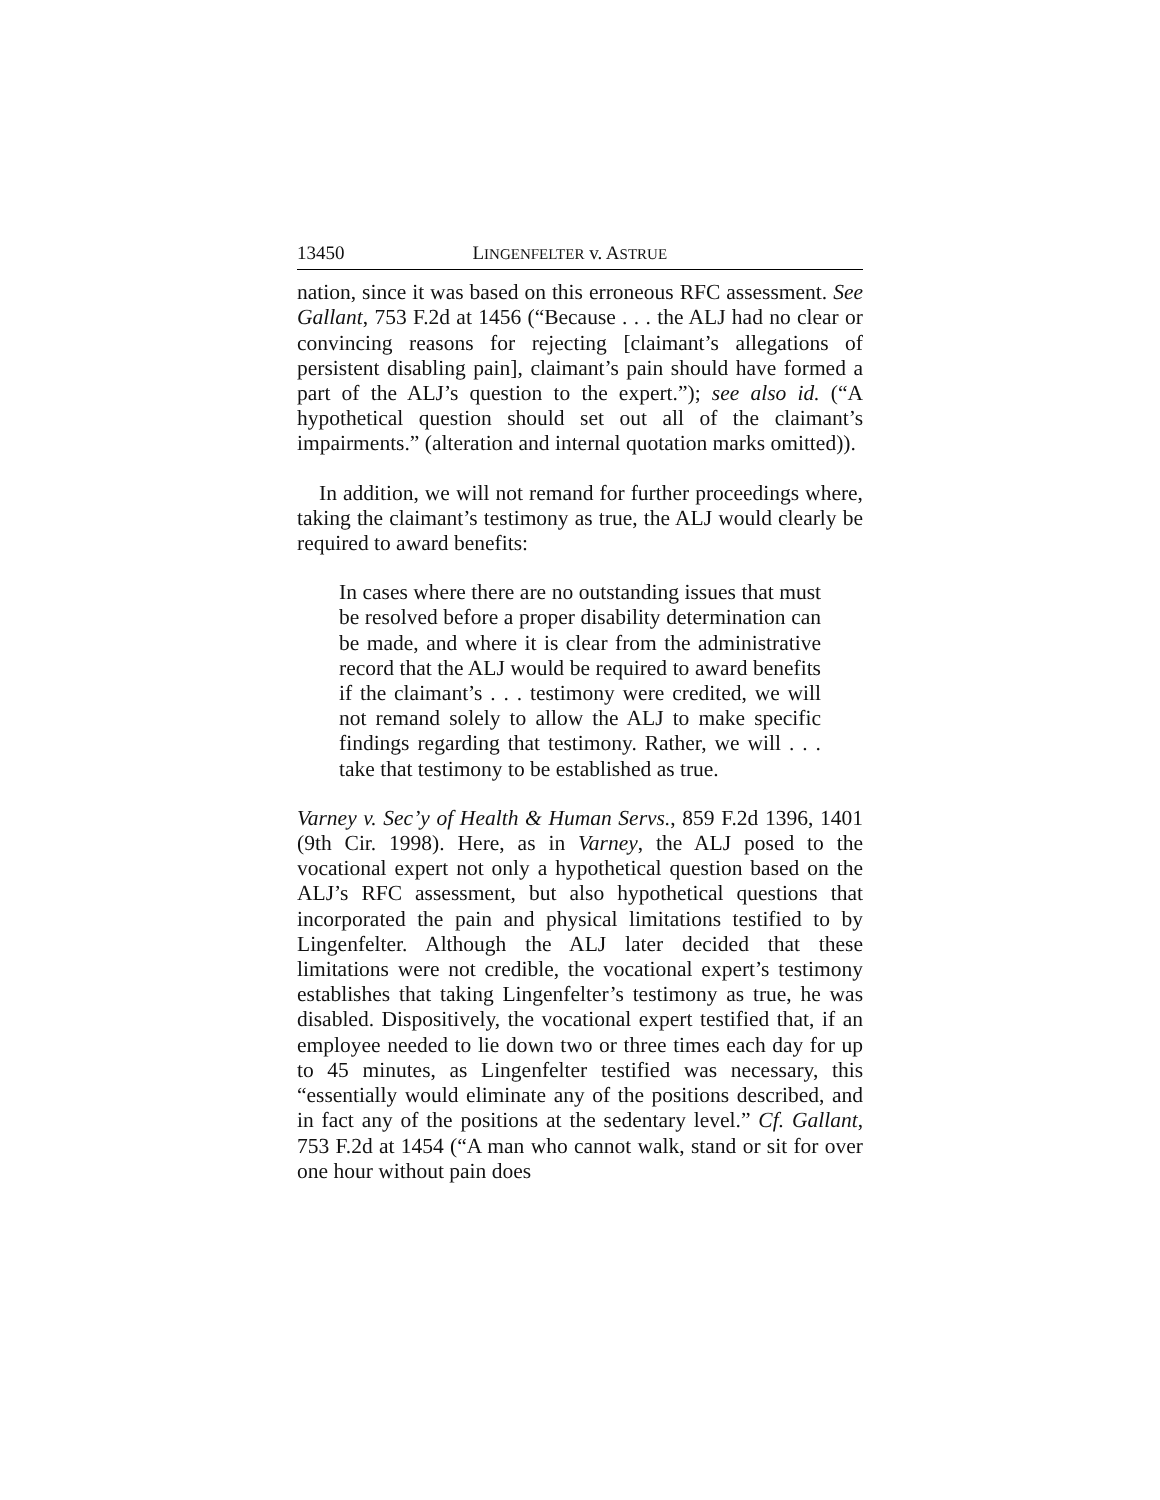13450 LINGENFELTER v. ASTRUE
nation, since it was based on this erroneous RFC assessment. See Gallant, 753 F.2d at 1456 (“Because . . . the ALJ had no clear or convincing reasons for rejecting [claimant’s allegations of persistent disabling pain], claimant’s pain should have formed a part of the ALJ’s question to the expert.”); see also id. (“A hypothetical question should set out all of the claimant’s impairments.” (alteration and internal quotation marks omitted)).
In addition, we will not remand for further proceedings where, taking the claimant’s testimony as true, the ALJ would clearly be required to award benefits:
In cases where there are no outstanding issues that must be resolved before a proper disability determination can be made, and where it is clear from the administrative record that the ALJ would be required to award benefits if the claimant’s . . . testimony were credited, we will not remand solely to allow the ALJ to make specific findings regarding that testimony. Rather, we will . . . take that testimony to be established as true.
Varney v. Sec’y of Health & Human Servs., 859 F.2d 1396, 1401 (9th Cir. 1998). Here, as in Varney, the ALJ posed to the vocational expert not only a hypothetical question based on the ALJ’s RFC assessment, but also hypothetical questions that incorporated the pain and physical limitations testified to by Lingenfelter. Although the ALJ later decided that these limitations were not credible, the vocational expert’s testimony establishes that taking Lingenfelter’s testimony as true, he was disabled. Dispositively, the vocational expert testified that, if an employee needed to lie down two or three times each day for up to 45 minutes, as Lingenfelter testified was necessary, this “essentially would eliminate any of the positions described, and in fact any of the positions at the sedentary level.” Cf. Gallant, 753 F.2d at 1454 (“A man who cannot walk, stand or sit for over one hour without pain does